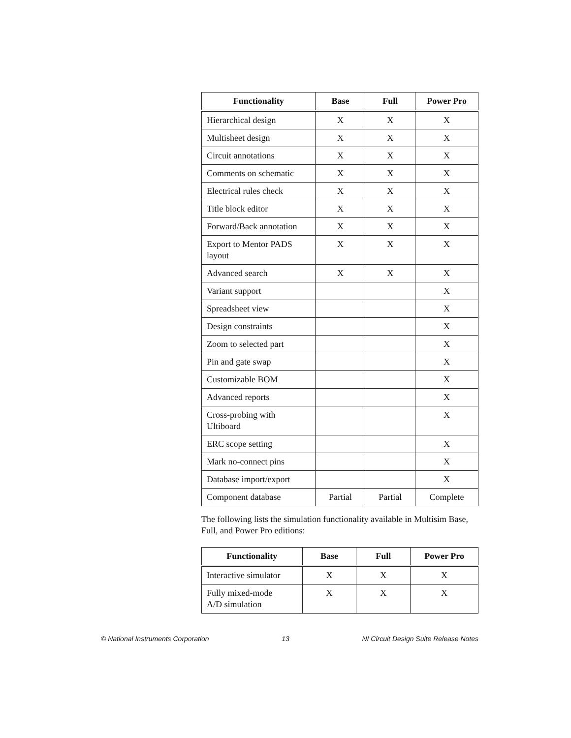| Functionality | Base | Full | Power Pro |
| --- | --- | --- | --- |
| Hierarchical design | X | X | X |
| Multisheet design | X | X | X |
| Circuit annotations | X | X | X |
| Comments on schematic | X | X | X |
| Electrical rules check | X | X | X |
| Title block editor | X | X | X |
| Forward/Back annotation | X | X | X |
| Export to Mentor PADS layout | X | X | X |
| Advanced search | X | X | X |
| Variant support | | | X |
| Spreadsheet view | | | X |
| Design constraints | | | X |
| Zoom to selected part | | | X |
| Pin and gate swap | | | X |
| Customizable BOM | | | X |
| Advanced reports | | | X |
| Cross-probing with Ultiboard | | | X |
| ERC scope setting | | | X |
| Mark no-connect pins | | | X |
| Database import/export | | | X |
| Component database | Partial | Partial | Complete |
The following lists the simulation functionality available in Multisim Base, Full, and Power Pro editions:
| Functionality | Base | Full | Power Pro |
| --- | --- | --- | --- |
| Interactive simulator | X | X | X |
| Fully mixed-mode A/D simulation | X | X | X |
© National Instruments Corporation 13 NI Circuit Design Suite Release Notes